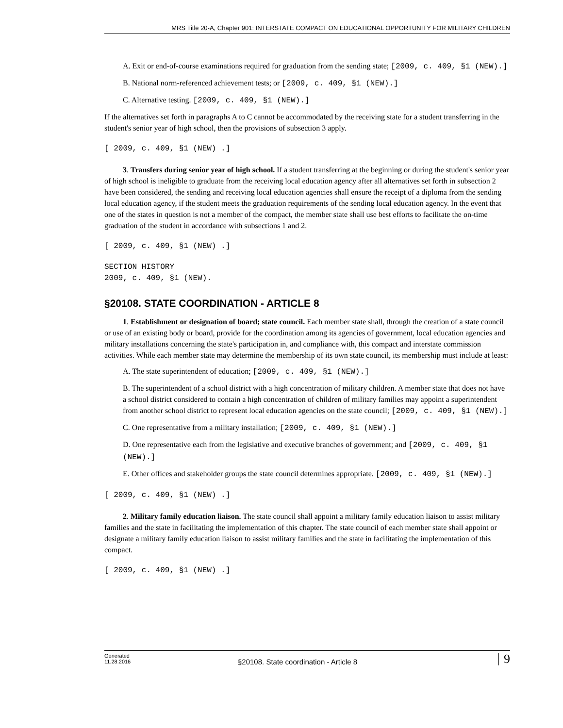MRS Title 20-A, Chapter 901: INTERSTATE COMPACT ON EDUCATIONAL OPPORTUNITY FOR MILITARY CHILDREN
A. Exit or end-of-course examinations required for graduation from the sending state; [2009, c. 409, §1 (NEW).]
B. National norm-referenced achievement tests; or [2009, c. 409, §1 (NEW).]
C. Alternative testing. [2009, c. 409, §1 (NEW).]
If the alternatives set forth in paragraphs A to C cannot be accommodated by the receiving state for a student transferring in the student's senior year of high school, then the provisions of subsection 3 apply.
[ 2009, c. 409, §1 (NEW) .]
3. Transfers during senior year of high school. If a student transferring at the beginning or during the student's senior year of high school is ineligible to graduate from the receiving local education agency after all alternatives set forth in subsection 2 have been considered, the sending and receiving local education agencies shall ensure the receipt of a diploma from the sending local education agency, if the student meets the graduation requirements of the sending local education agency. In the event that one of the states in question is not a member of the compact, the member state shall use best efforts to facilitate the on-time graduation of the student in accordance with subsections 1 and 2.
[ 2009, c. 409, §1 (NEW) .]
SECTION HISTORY
2009, c. 409, §1 (NEW).
§20108. STATE COORDINATION - ARTICLE 8
1. Establishment or designation of board; state council. Each member state shall, through the creation of a state council or use of an existing body or board, provide for the coordination among its agencies of government, local education agencies and military installations concerning the state's participation in, and compliance with, this compact and interstate commission activities. While each member state may determine the membership of its own state council, its membership must include at least:
A. The state superintendent of education; [2009, c. 409, §1 (NEW).]
B. The superintendent of a school district with a high concentration of military children. A member state that does not have a school district considered to contain a high concentration of children of military families may appoint a superintendent from another school district to represent local education agencies on the state council; [2009, c. 409, §1 (NEW).]
C. One representative from a military installation; [2009, c. 409, §1 (NEW).]
D. One representative each from the legislative and executive branches of government; and [2009, c. 409, §1 (NEW).]
E. Other offices and stakeholder groups the state council determines appropriate. [2009, c. 409, §1 (NEW).]
[ 2009, c. 409, §1 (NEW) .]
2. Military family education liaison. The state council shall appoint a military family education liaison to assist military families and the state in facilitating the implementation of this chapter. The state council of each member state shall appoint or designate a military family education liaison to assist military families and the state in facilitating the implementation of this compact.
[ 2009, c. 409, §1 (NEW) .]
Generated
11.28.2016
§20108. State coordination - Article 8
9